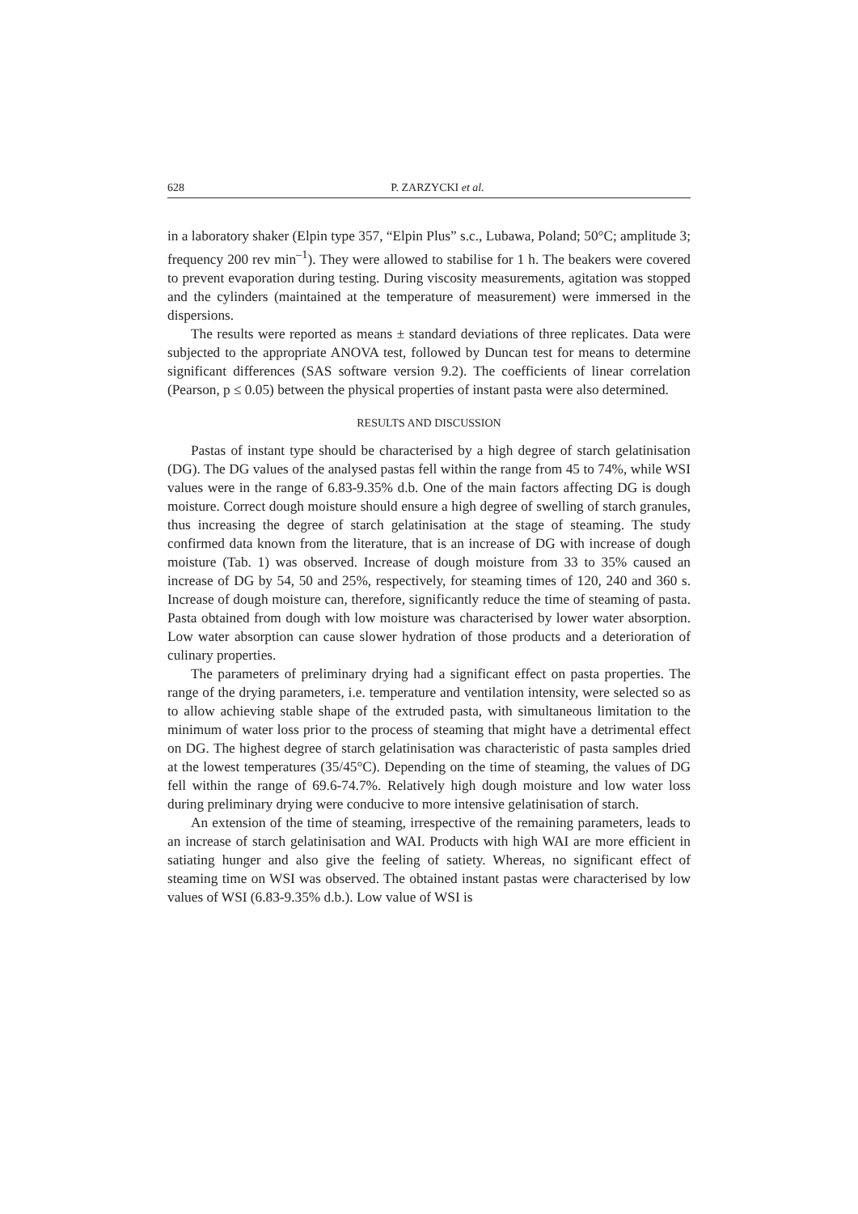628 P. ZARZYCKI et al.
in a laboratory shaker (Elpin type 357, “Elpin Plus” s.c., Lubawa, Poland; 50°C; amplitude 3; frequency 200 rev min<sup>–1</sup>). They were allowed to stabilise for 1 h. The beakers were covered to prevent evaporation during testing. During viscosity measurements, agitation was stopped and the cylinders (maintained at the temperature of measurement) were immersed in the dispersions.
The results were reported as means ± standard deviations of three replicates. Data were subjected to the appropriate ANOVA test, followed by Duncan test for means to determine significant differences (SAS software version 9.2). The coefficients of linear correlation (Pearson, p ≤ 0.05) between the physical properties of instant pasta were also determined.
RESULTS AND DISCUSSION
Pastas of instant type should be characterised by a high degree of starch gelatinisation (DG). The DG values of the analysed pastas fell within the range from 45 to 74%, while WSI values were in the range of 6.83-9.35% d.b. One of the main factors affecting DG is dough moisture. Correct dough moisture should ensure a high degree of swelling of starch granules, thus increasing the degree of starch gelatinisation at the stage of steaming. The study confirmed data known from the literature, that is an increase of DG with increase of dough moisture (Tab. 1) was observed. Increase of dough moisture from 33 to 35% caused an increase of DG by 54, 50 and 25%, respectively, for steaming times of 120, 240 and 360 s. Increase of dough moisture can, therefore, significantly reduce the time of steaming of pasta. Pasta obtained from dough with low moisture was characterised by lower water absorption. Low water absorption can cause slower hydration of those products and a deterioration of culinary properties.
The parameters of preliminary drying had a significant effect on pasta properties. The range of the drying parameters, i.e. temperature and ventilation intensity, were selected so as to allow achieving stable shape of the extruded pasta, with simultaneous limitation to the minimum of water loss prior to the process of steaming that might have a detrimental effect on DG. The highest degree of starch gelatinisation was characteristic of pasta samples dried at the lowest temperatures (35/45°C). Depending on the time of steaming, the values of DG fell within the range of 69.6-74.7%. Relatively high dough moisture and low water loss during preliminary drying were conducive to more intensive gelatinisation of starch.
An extension of the time of steaming, irrespective of the remaining parameters, leads to an increase of starch gelatinisation and WAI. Products with high WAI are more efficient in satiating hunger and also give the feeling of satiety. Whereas, no significant effect of steaming time on WSI was observed. The obtained instant pastas were characterised by low values of WSI (6.83-9.35% d.b.). Low value of WSI is